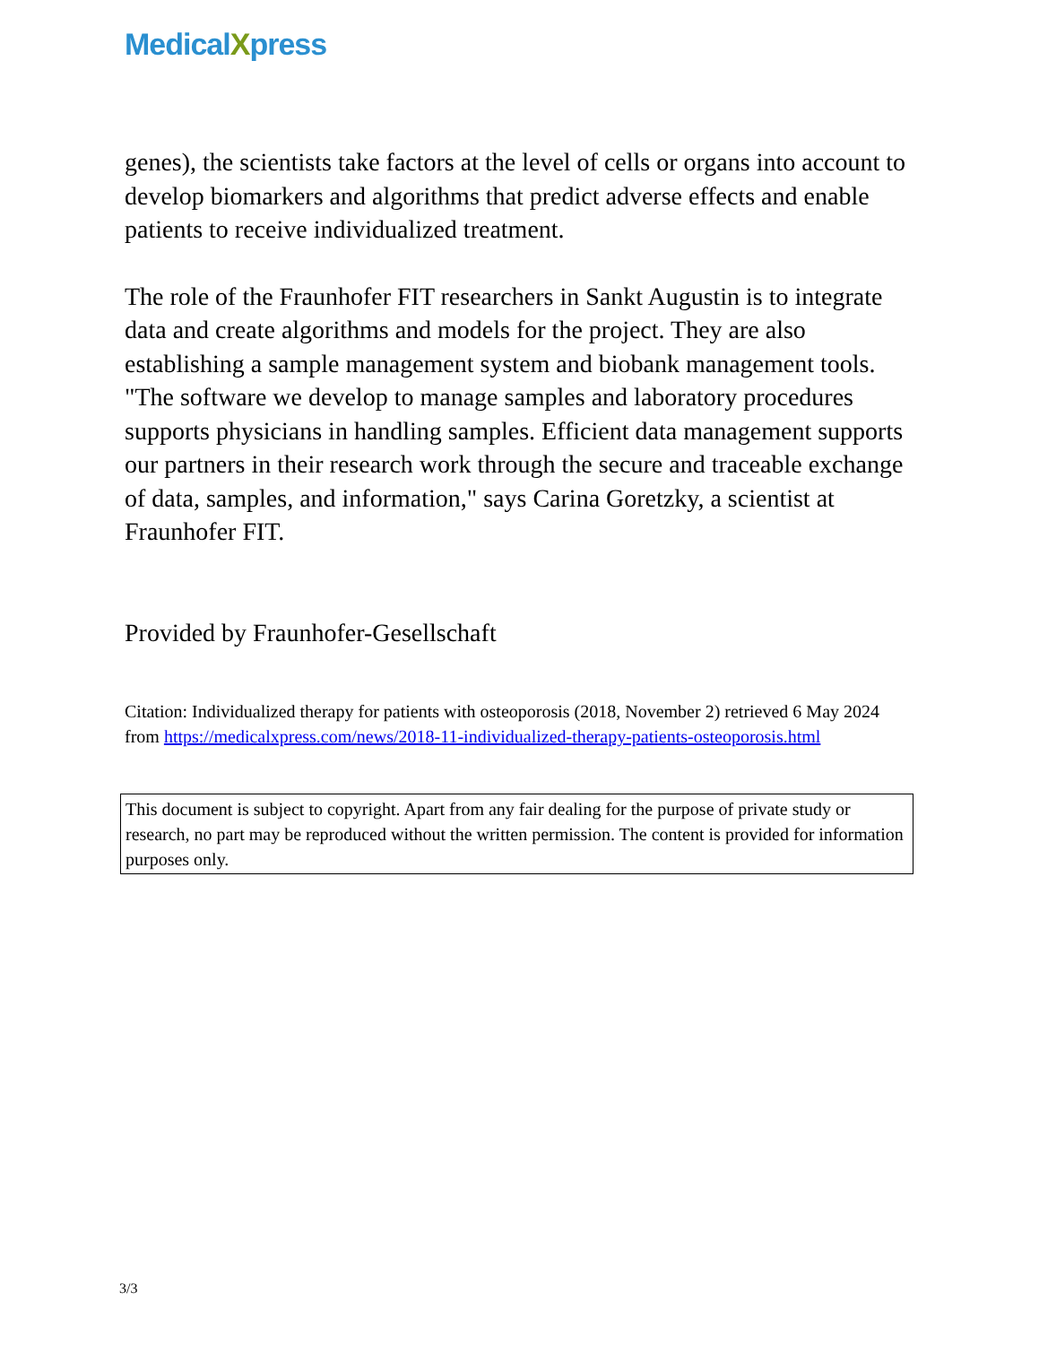MedicalXpress
genes), the scientists take factors at the level of cells or organs into account to develop biomarkers and algorithms that predict adverse effects and enable patients to receive individualized treatment.
The role of the Fraunhofer FIT researchers in Sankt Augustin is to integrate data and create algorithms and models for the project. They are also establishing a sample management system and biobank management tools. "The software we develop to manage samples and laboratory procedures supports physicians in handling samples. Efficient data management supports our partners in their research work through the secure and traceable exchange of data, samples, and information," says Carina Goretzky, a scientist at Fraunhofer FIT.
Provided by Fraunhofer-Gesellschaft
Citation: Individualized therapy for patients with osteoporosis (2018, November 2) retrieved 6 May 2024 from https://medicalxpress.com/news/2018-11-individualized-therapy-patients-osteoporosis.html
This document is subject to copyright. Apart from any fair dealing for the purpose of private study or research, no part may be reproduced without the written permission. The content is provided for information purposes only.
3/3